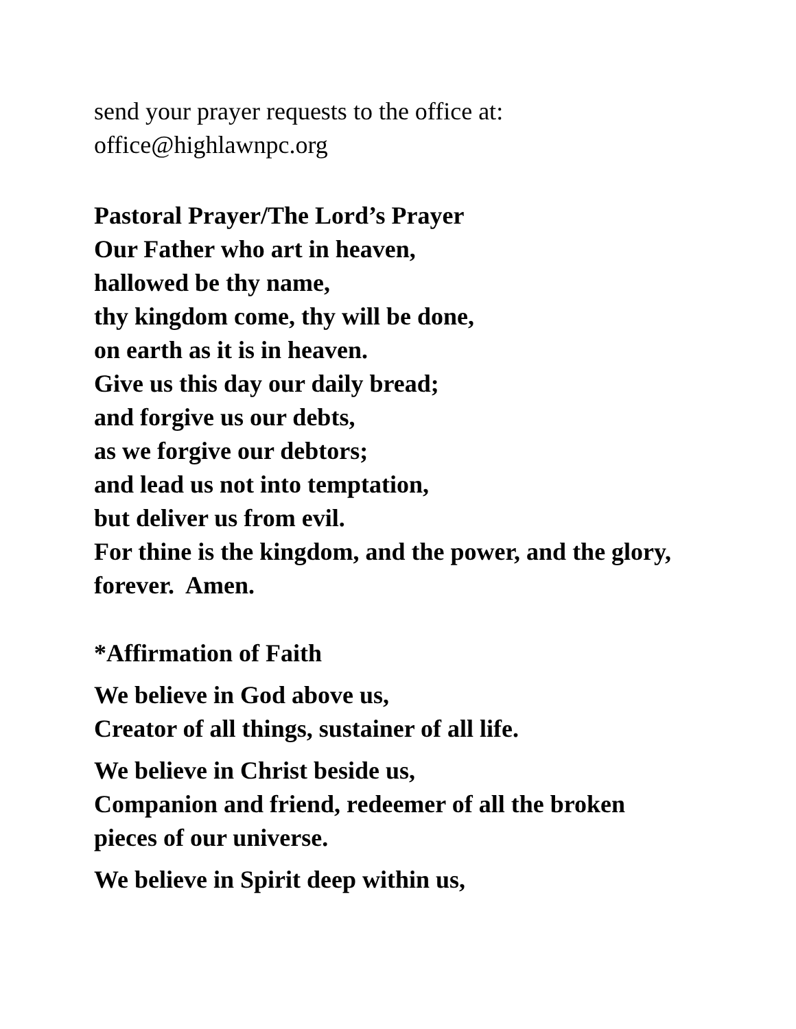send your prayer requests to the office at:
office@highlawnpc.org
Pastoral Prayer/The Lord’s Prayer
Our Father who art in heaven,
hallowed be thy name,
thy kingdom come, thy will be done,
on earth as it is in heaven.
Give us this day our daily bread;
and forgive us our debts,
as we forgive our debtors;
and lead us not into temptation,
but deliver us from evil.
For thine is the kingdom, and the power, and the glory,
forever. Amen.
*Affirmation of Faith
We believe in God above us,
Creator of all things, sustainer of all life.
We believe in Christ beside us,
Companion and friend, redeemer of all the broken
pieces of our universe.
We believe in Spirit deep within us,